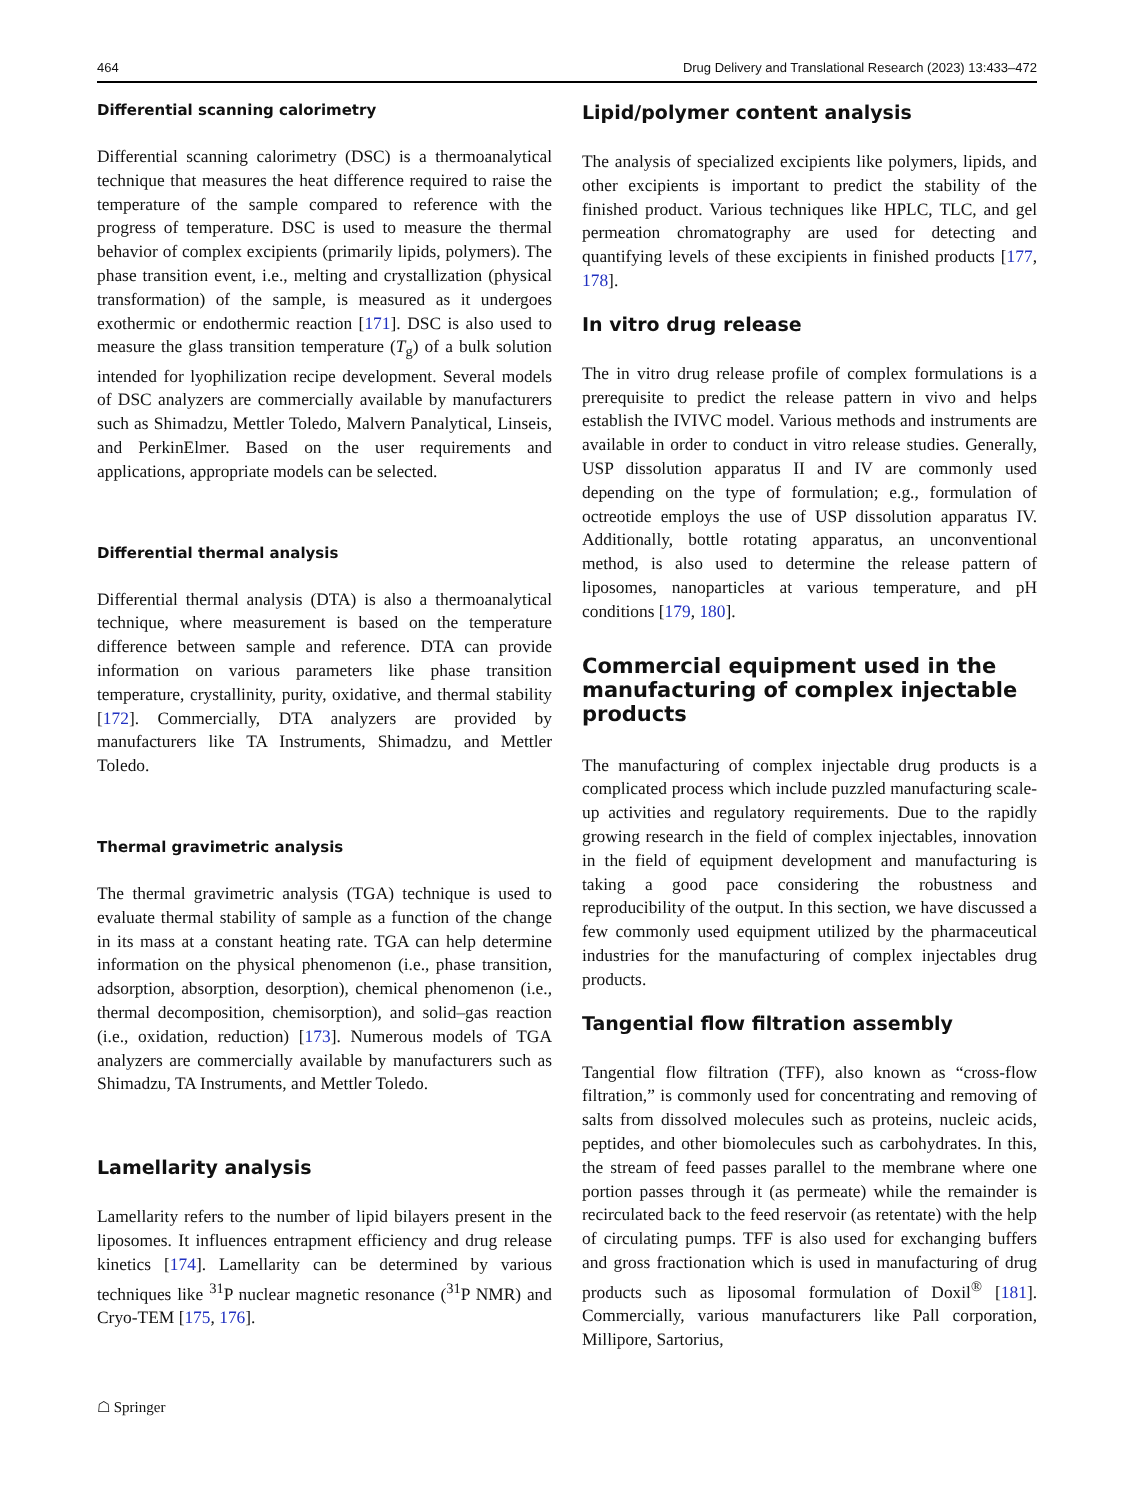464 Drug Delivery and Translational Research (2023) 13:433–472
Differential scanning calorimetry
Differential scanning calorimetry (DSC) is a thermoanalytical technique that measures the heat difference required to raise the temperature of the sample compared to reference with the progress of temperature. DSC is used to measure the thermal behavior of complex excipients (primarily lipids, polymers). The phase transition event, i.e., melting and crystallization (physical transformation) of the sample, is measured as it undergoes exothermic or endothermic reaction [171]. DSC is also used to measure the glass transition temperature (T<sub>g</sub>) of a bulk solution intended for lyophilization recipe development. Several models of DSC analyzers are commercially available by manufacturers such as Shimadzu, Mettler Toledo, Malvern Panalytical, Linseis, and PerkinElmer. Based on the user requirements and applications, appropriate models can be selected.
Differential thermal analysis
Differential thermal analysis (DTA) is also a thermoanalytical technique, where measurement is based on the temperature difference between sample and reference. DTA can provide information on various parameters like phase transition temperature, crystallinity, purity, oxidative, and thermal stability [172]. Commercially, DTA analyzers are provided by manufacturers like TA Instruments, Shimadzu, and Mettler Toledo.
Thermal gravimetric analysis
The thermal gravimetric analysis (TGA) technique is used to evaluate thermal stability of sample as a function of the change in its mass at a constant heating rate. TGA can help determine information on the physical phenomenon (i.e., phase transition, adsorption, absorption, desorption), chemical phenomenon (i.e., thermal decomposition, chemisorption), and solid–gas reaction (i.e., oxidation, reduction) [173]. Numerous models of TGA analyzers are commercially available by manufacturers such as Shimadzu, TA Instruments, and Mettler Toledo.
Lamellarity analysis
Lamellarity refers to the number of lipid bilayers present in the liposomes. It influences entrapment efficiency and drug release kinetics [174]. Lamellarity can be determined by various techniques like <sup>31</sup>P nuclear magnetic resonance (<sup>31</sup>P NMR) and Cryo-TEM [175, 176].
Lipid/polymer content analysis
The analysis of specialized excipients like polymers, lipids, and other excipients is important to predict the stability of the finished product. Various techniques like HPLC, TLC, and gel permeation chromatography are used for detecting and quantifying levels of these excipients in finished products [177, 178].
In vitro drug release
The in vitro drug release profile of complex formulations is a prerequisite to predict the release pattern in vivo and helps establish the IVIVC model. Various methods and instruments are available in order to conduct in vitro release studies. Generally, USP dissolution apparatus II and IV are commonly used depending on the type of formulation; e.g., formulation of octreotide employs the use of USP dissolution apparatus IV. Additionally, bottle rotating apparatus, an unconventional method, is also used to determine the release pattern of liposomes, nanoparticles at various temperature, and pH conditions [179, 180].
Commercial equipment used in the manufacturing of complex injectable products
The manufacturing of complex injectable drug products is a complicated process which include puzzled manufacturing scale-up activities and regulatory requirements. Due to the rapidly growing research in the field of complex injectables, innovation in the field of equipment development and manufacturing is taking a good pace considering the robustness and reproducibility of the output. In this section, we have discussed a few commonly used equipment utilized by the pharmaceutical industries for the manufacturing of complex injectables drug products.
Tangential flow filtration assembly
Tangential flow filtration (TFF), also known as “cross-flow filtration,” is commonly used for concentrating and removing of salts from dissolved molecules such as proteins, nucleic acids, peptides, and other biomolecules such as carbohydrates. In this, the stream of feed passes parallel to the membrane where one portion passes through it (as permeate) while the remainder is recirculated back to the feed reservoir (as retentate) with the help of circulating pumps. TFF is also used for exchanging buffers and gross fractionation which is used in manufacturing of drug products such as liposomal formulation of Doxil<sup>®</sup> [181]. Commercially, various manufacturers like Pall corporation, Millipore, Sartorius,
☖ Springer